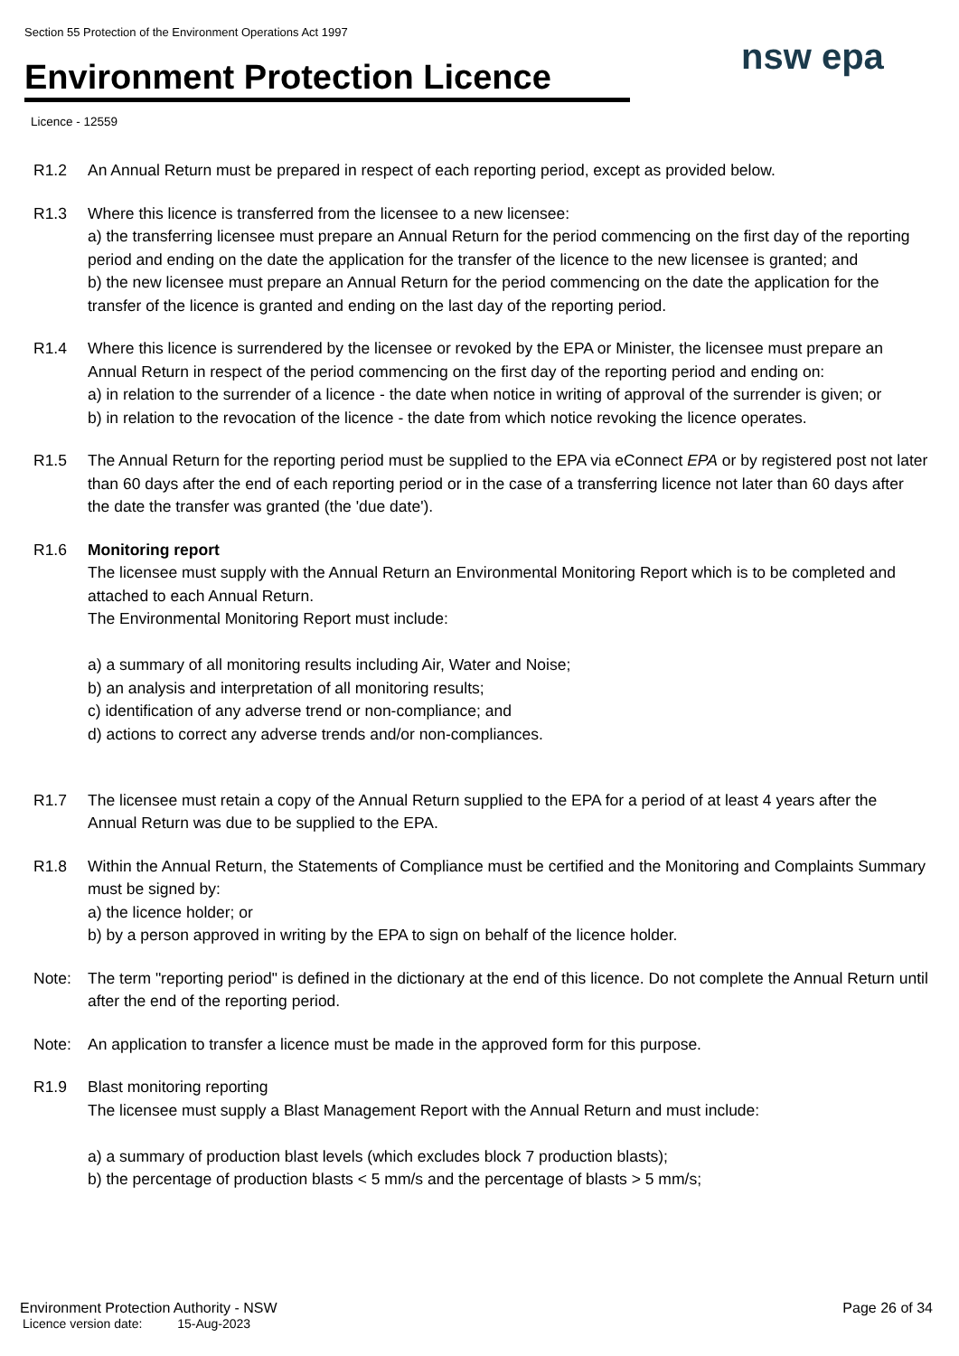Section 55 Protection of the Environment Operations Act 1997
Environment Protection Licence
nsw epa
Licence - 12559
R1.2 An Annual Return must be prepared in respect of each reporting period, except as provided below.
R1.3 Where this licence is transferred from the licensee to a new licensee:
a) the transferring licensee must prepare an Annual Return for the period commencing on the first day of the reporting period and ending on the date the application for the transfer of the licence to the new licensee is granted; and
b) the new licensee must prepare an Annual Return for the period commencing on the date the application for the transfer of the licence is granted and ending on the last day of the reporting period.
R1.4 Where this licence is surrendered by the licensee or revoked by the EPA or Minister, the licensee must prepare an Annual Return in respect of the period commencing on the first day of the reporting period and ending on:
a) in relation to the surrender of a licence - the date when notice in writing of approval of the surrender is given; or
b) in relation to the revocation of the licence - the date from which notice revoking the licence operates.
R1.5 The Annual Return for the reporting period must be supplied to the EPA via eConnect EPA or by registered post not later than 60 days after the end of each reporting period or in the case of a transferring licence not later than 60 days after the date the transfer was granted (the 'due date').
R1.6 Monitoring report
The licensee must supply with the Annual Return an Environmental Monitoring Report which is to be completed and attached to each Annual Return.
The Environmental Monitoring Report must include:
a) a summary of all monitoring results including Air, Water and Noise;
b) an analysis and interpretation of all monitoring results;
c) identification of any adverse trend or non-compliance; and
d) actions to correct any adverse trends and/or non-compliances.
R1.7 The licensee must retain a copy of the Annual Return supplied to the EPA for a period of at least 4 years after the Annual Return was due to be supplied to the EPA.
R1.8 Within the Annual Return, the Statements of Compliance must be certified and the Monitoring and Complaints Summary must be signed by:
a) the licence holder; or
b) by a person approved in writing by the EPA to sign on behalf of the licence holder.
Note: The term "reporting period" is defined in the dictionary at the end of this licence. Do not complete the Annual Return until after the end of the reporting period.
Note: An application to transfer a licence must be made in the approved form for this purpose.
R1.9 Blast monitoring reporting
The licensee must supply a Blast Management Report with the Annual Return and must include:
a) a summary of production blast levels (which excludes block 7 production blasts);
b) the percentage of production blasts < 5 mm/s and the percentage of blasts > 5 mm/s;
Environment Protection Authority - NSW Page 26 of 34
Licence version date: 15-Aug-2023